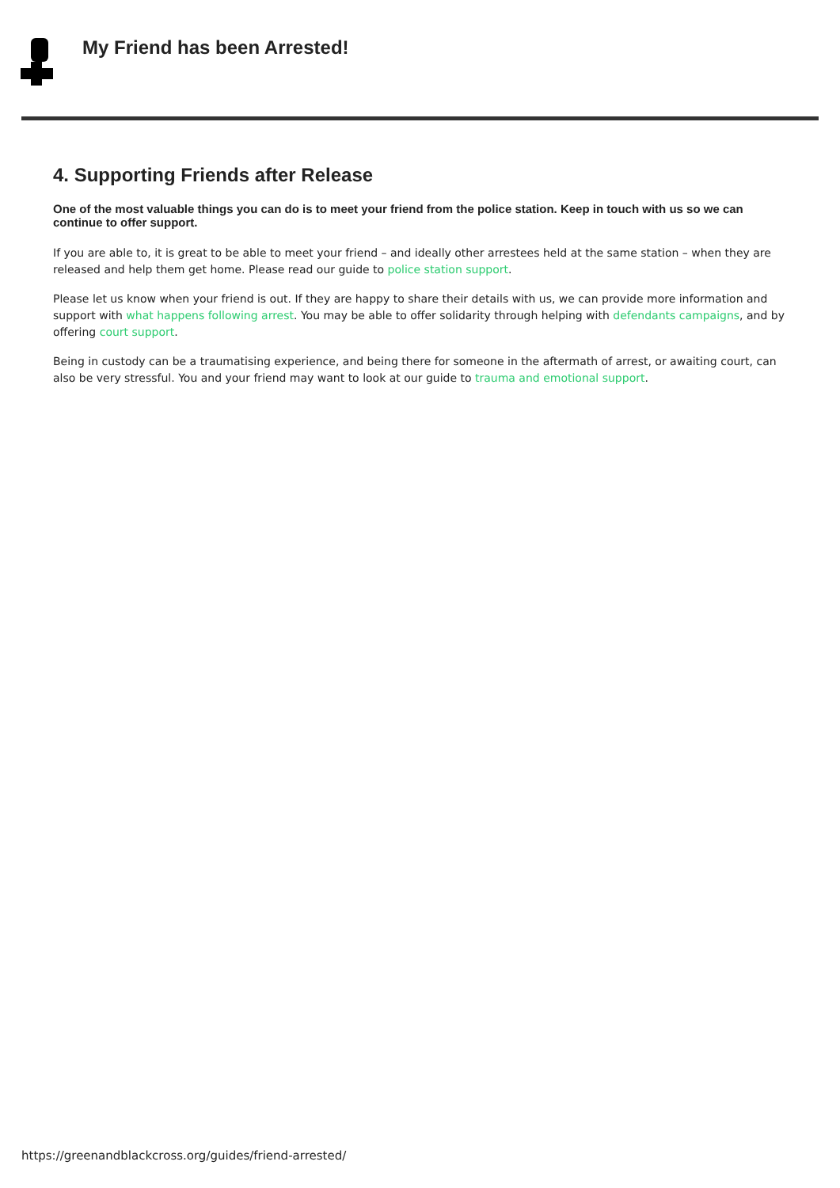My Friend has been Arrested!
4. Supporting Friends after Release
One of the most valuable things you can do is to meet your friend from the police station. Keep in touch with us so we can continue to offer support.
If you are able to, it is great to be able to meet your friend – and ideally other arrestees held at the same station – when they are released and help them get home. Please read our guide to police station support.
Please let us know when your friend is out. If they are happy to share their details with us, we can provide more information and support with what happens following arrest. You may be able to offer solidarity through helping with defendants campaigns, and by offering court support.
Being in custody can be a traumatising experience, and being there for someone in the aftermath of arrest, or awaiting court, can also be very stressful. You and your friend may want to look at our guide to trauma and emotional support.
https://greenandblackcross.org/guides/friend-arrested/